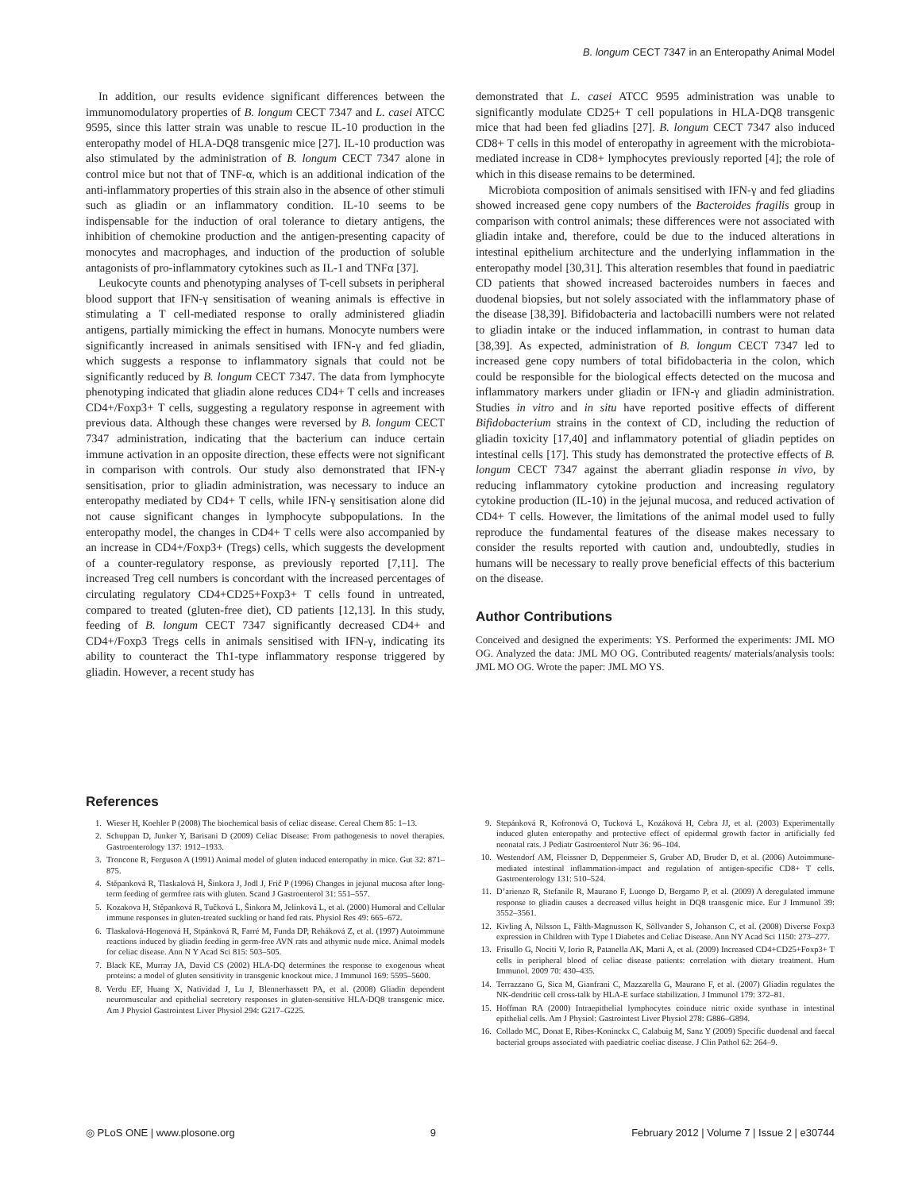B. longum CECT 7347 in an Enteropathy Animal Model
In addition, our results evidence significant differences between the immunomodulatory properties of B. longum CECT 7347 and L. casei ATCC 9595, since this latter strain was unable to rescue IL-10 production in the enteropathy model of HLA-DQ8 transgenic mice [27]. IL-10 production was also stimulated by the administration of B. longum CECT 7347 alone in control mice but not that of TNF-α, which is an additional indication of the anti-inflammatory properties of this strain also in the absence of other stimuli such as gliadin or an inflammatory condition. IL-10 seems to be indispensable for the induction of oral tolerance to dietary antigens, the inhibition of chemokine production and the antigen-presenting capacity of monocytes and macrophages, and induction of the production of soluble antagonists of pro-inflammatory cytokines such as IL-1 and TNFα [37].
Leukocyte counts and phenotyping analyses of T-cell subsets in peripheral blood support that IFN-γ sensitisation of weaning animals is effective in stimulating a T cell-mediated response to orally administered gliadin antigens, partially mimicking the effect in humans. Monocyte numbers were significantly increased in animals sensitised with IFN-γ and fed gliadin, which suggests a response to inflammatory signals that could not be significantly reduced by B. longum CECT 7347. The data from lymphocyte phenotyping indicated that gliadin alone reduces CD4+ T cells and increases CD4+/Foxp3+ T cells, suggesting a regulatory response in agreement with previous data. Although these changes were reversed by B. longum CECT 7347 administration, indicating that the bacterium can induce certain immune activation in an opposite direction, these effects were not significant in comparison with controls. Our study also demonstrated that IFN-γ sensitisation, prior to gliadin administration, was necessary to induce an enteropathy mediated by CD4+ T cells, while IFN-γ sensitisation alone did not cause significant changes in lymphocyte subpopulations. In the enteropathy model, the changes in CD4+ T cells were also accompanied by an increase in CD4+/Foxp3+ (Tregs) cells, which suggests the development of a counter-regulatory response, as previously reported [7,11]. The increased Treg cell numbers is concordant with the increased percentages of circulating regulatory CD4+CD25+Foxp3+ T cells found in untreated, compared to treated (gluten-free diet), CD patients [12,13]. In this study, feeding of B. longum CECT 7347 significantly decreased CD4+ and CD4+/Foxp3 Tregs cells in animals sensitised with IFN-γ, indicating its ability to counteract the Th1-type inflammatory response triggered by gliadin. However, a recent study has
demonstrated that L. casei ATCC 9595 administration was unable to significantly modulate CD25+ T cell populations in HLA-DQ8 transgenic mice that had been fed gliadins [27]. B. longum CECT 7347 also induced CD8+ T cells in this model of enteropathy in agreement with the microbiota-mediated increase in CD8+ lymphocytes previously reported [4]; the role of which in this disease remains to be determined.
Microbiota composition of animals sensitised with IFN-γ and fed gliadins showed increased gene copy numbers of the Bacteroides fragilis group in comparison with control animals; these differences were not associated with gliadin intake and, therefore, could be due to the induced alterations in intestinal epithelium architecture and the underlying inflammation in the enteropathy model [30,31]. This alteration resembles that found in paediatric CD patients that showed increased bacteroides numbers in faeces and duodenal biopsies, but not solely associated with the inflammatory phase of the disease [38,39]. Bifidobacteria and lactobacilli numbers were not related to gliadin intake or the induced inflammation, in contrast to human data [38,39]. As expected, administration of B. longum CECT 7347 led to increased gene copy numbers of total bifidobacteria in the colon, which could be responsible for the biological effects detected on the mucosa and inflammatory markers under gliadin or IFN-γ and gliadin administration. Studies in vitro and in situ have reported positive effects of different Bifidobacterium strains in the context of CD, including the reduction of gliadin toxicity [17,40] and inflammatory potential of gliadin peptides on intestinal cells [17]. This study has demonstrated the protective effects of B. longum CECT 7347 against the aberrant gliadin response in vivo, by reducing inflammatory cytokine production and increasing regulatory cytokine production (IL-10) in the jejunal mucosa, and reduced activation of CD4+ T cells. However, the limitations of the animal model used to fully reproduce the fundamental features of the disease makes necessary to consider the results reported with caution and, undoubtedly, studies in humans will be necessary to really prove beneficial effects of this bacterium on the disease.
Author Contributions
Conceived and designed the experiments: YS. Performed the experiments: JML MO OG. Analyzed the data: JML MO OG. Contributed reagents/ materials/analysis tools: JML MO OG. Wrote the paper: JML MO YS.
References
1. Wieser H, Koehler P (2008) The biochemical basis of celiac disease. Cereal Chem 85: 1–13.
2. Schuppan D, Junker Y, Barisani D (2009) Celiac Disease: From pathogenesis to novel therapies. Gastroenterology 137: 1912–1933.
3. Troncone R, Ferguson A (1991) Animal model of gluten induced enteropathy in mice. Gut 32: 871–875.
4. Stěpanková R, Tlaskalová H, Šinkora J, Jodl J, Frič P (1996) Changes in jejunal mucosa after long-term feeding of germfree rats with gluten. Scand J Gastroenterol 31: 551–557.
5. Kozakova H, Stěpanková R, Tučková L, Šinkora M, Jelínková L, et al. (2000) Humoral and Cellular immune responses in gluten-treated suckling or hand fed rats. Physiol Res 49: 665–672.
6. Tlaskalová-Hogenová H, Stpánková R, Farré M, Funda DP, Reháková Z, et al. (1997) Autoimmune reactions induced by gliadin feeding in germ-free AVN rats and athymic nude mice. Animal models for celiac disease. Ann N Y Acad Sci 815: 503–505.
7. Black KE, Murray JA, David CS (2002) HLA-DQ determines the response to exogenous wheat proteins: a model of gluten sensitivity in transgenic knockout mice. J Immunol 169: 5595–5600.
8. Verdu EF, Huang X, Natividad J, Lu J, Blennerhassett PA, et al. (2008) Gliadin dependent neuromuscular and epithelial secretory responses in gluten-sensitive HLA-DQ8 transgenic mice. Am J Physiol Gastrointest Liver Physiol 294: G217–G225.
9. Stepánková R, Kofronová O, Tucková L, Kozáková H, Cebra JJ, et al. (2003) Experimentally induced gluten enteropathy and protective effect of epidermal growth factor in artificially fed neonatal rats. J Pediatr Gastroenterol Nutr 36: 96–104.
10. Westendorf AM, Fleissner D, Deppenmeier S, Gruber AD, Bruder D, et al. (2006) Autoimmune-mediated intestinal inflammation-impact and regulation of antigen-specific CD8+ T cells. Gastroenterology 131: 510–524.
11. D’arienzo R, Stefanile R, Maurano F, Luongo D, Bergamo P, et al. (2009) A deregulated immune response to gliadin causes a decreased villus height in DQ8 transgenic mice. Eur J Immunol 39: 3552–3561.
12. Kivling A, Nilsson L, Fälth-Magnusson K, Söllvander S, Johanson C, et al. (2008) Diverse Foxp3 expression in Children with Type I Diabetes and Celiac Disease. Ann NY Acad Sci 1150: 273–277.
13. Frisullo G, Nociti V, Iorio R, Patanella AK, Marti A, et al. (2009) Increased CD4+CD25+Foxp3+ T cells in peripheral blood of celiac disease patients: correlation with dietary treatment. Hum Immunol. 2009 70: 430–435.
14. Terrazzano G, Sica M, Gianfrani C, Mazzarella G, Maurano F, et al. (2007) Gliadin regulates the NK-dendritic cell cross-talk by HLA-E surface stabilization. J Immunol 179: 372–81.
15. Hoffman RA (2000) Intraepithelial lymphocytes coinduce nitric oxide synthase in intestinal epithelial cells. Am J Physiol: Gastrointest Liver Physiol 278: G886–G894.
16. Collado MC, Donat E, Ribes-Koninckx C, Calabuig M, Sanz Y (2009) Specific duodenal and faecal bacterial groups associated with paediatric coeliac disease. J Clin Pathol 62: 264–9.
◎ PLoS ONE | www.plosone.org 9 February 2012 | Volume 7 | Issue 2 | e30744